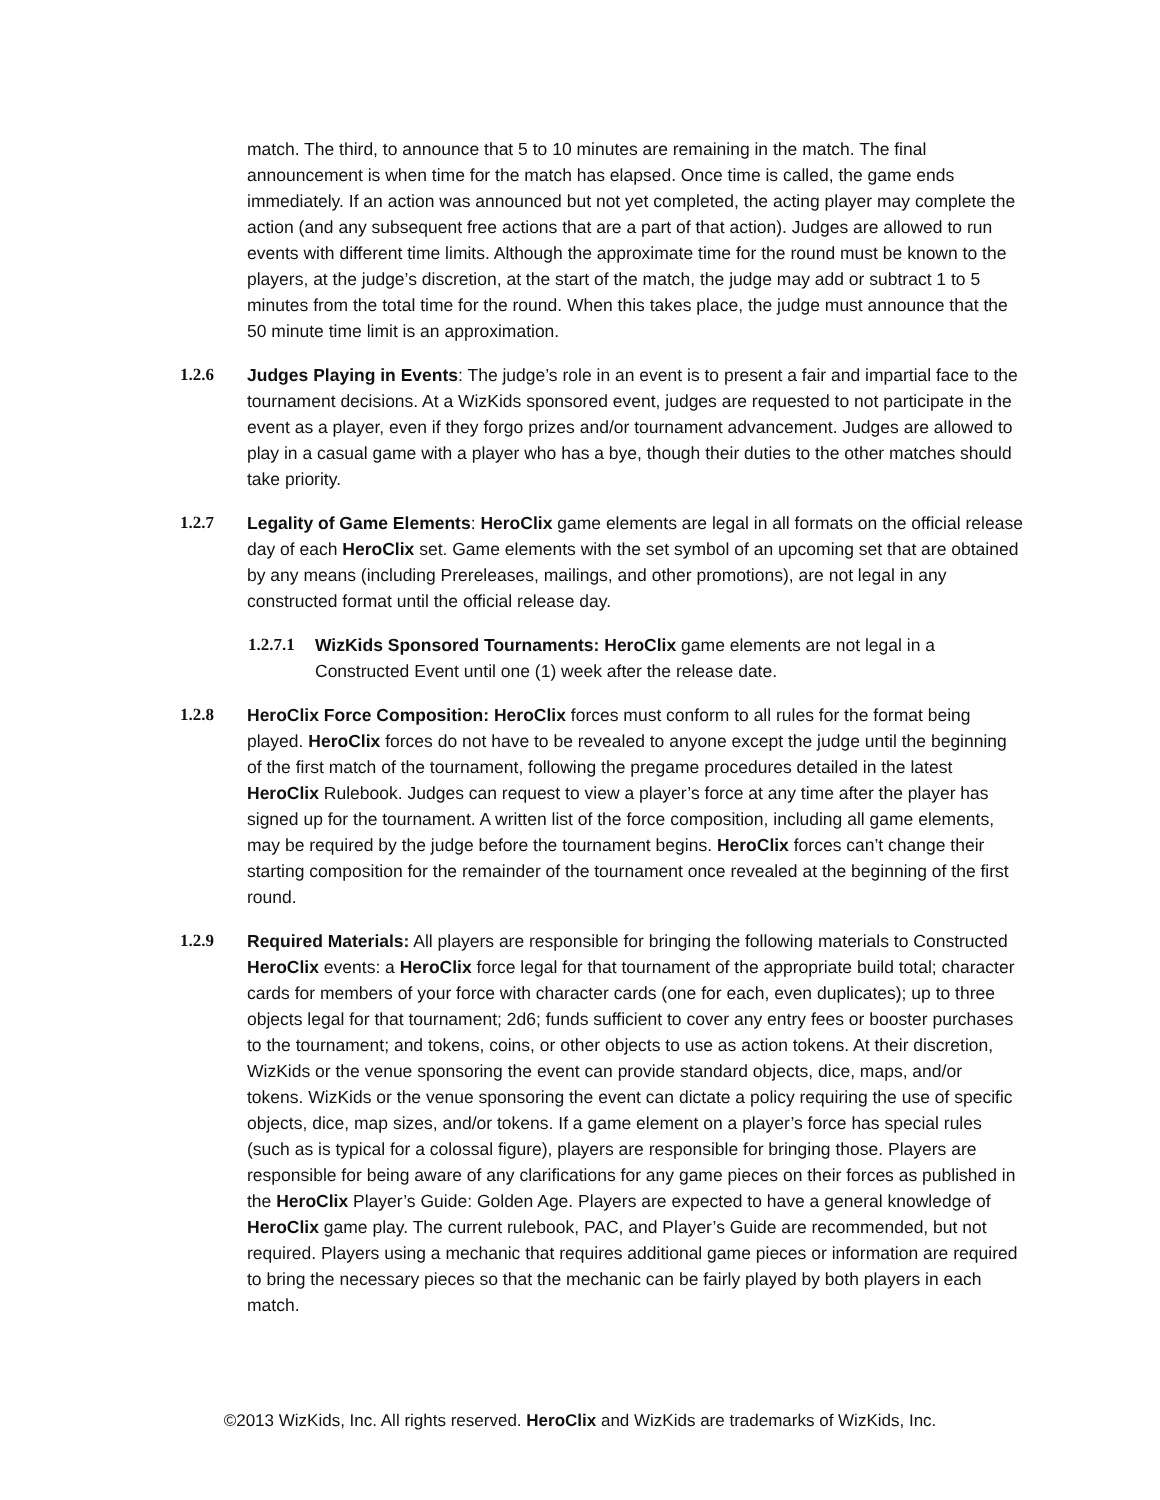match. The third, to announce that 5 to 10 minutes are remaining in the match. The final announcement is when time for the match has elapsed. Once time is called, the game ends immediately. If an action was announced but not yet completed, the acting player may complete the action (and any subsequent free actions that are a part of that action). Judges are allowed to run events with different time limits. Although the approximate time for the round must be known to the players, at the judge’s discretion, at the start of the match, the judge may add or subtract 1 to 5 minutes from the total time for the round. When this takes place, the judge must announce that the 50 minute time limit is an approximation.
1.2.6 Judges Playing in Events: The judge’s role in an event is to present a fair and impartial face to the tournament decisions. At a WizKids sponsored event, judges are requested to not participate in the event as a player, even if they forgo prizes and/or tournament advancement. Judges are allowed to play in a casual game with a player who has a bye, though their duties to the other matches should take priority.
1.2.7 Legality of Game Elements: HeroClix game elements are legal in all formats on the official release day of each HeroClix set. Game elements with the set symbol of an upcoming set that are obtained by any means (including Prereleases, mailings, and other promotions), are not legal in any constructed format until the official release day.
1.2.7.1 WizKids Sponsored Tournaments: HeroClix game elements are not legal in a Constructed Event until one (1) week after the release date.
1.2.8 HeroClix Force Composition: HeroClix forces must conform to all rules for the format being played. HeroClix forces do not have to be revealed to anyone except the judge until the beginning of the first match of the tournament, following the pregame procedures detailed in the latest HeroClix Rulebook. Judges can request to view a player’s force at any time after the player has signed up for the tournament. A written list of the force composition, including all game elements, may be required by the judge before the tournament begins. HeroClix forces can’t change their starting composition for the remainder of the tournament once revealed at the beginning of the first round.
1.2.9 Required Materials: All players are responsible for bringing the following materials to Constructed HeroClix events: a HeroClix force legal for that tournament of the appropriate build total; character cards for members of your force with character cards (one for each, even duplicates); up to three objects legal for that tournament; 2d6; funds sufficient to cover any entry fees or booster purchases to the tournament; and tokens, coins, or other objects to use as action tokens. At their discretion, WizKids or the venue sponsoring the event can provide standard objects, dice, maps, and/or tokens. WizKids or the venue sponsoring the event can dictate a policy requiring the use of specific objects, dice, map sizes, and/or tokens. If a game element on a player’s force has special rules (such as is typical for a colossal figure), players are responsible for bringing those. Players are responsible for being aware of any clarifications for any game pieces on their forces as published in the HeroClix Player’s Guide: Golden Age. Players are expected to have a general knowledge of HeroClix game play. The current rulebook, PAC, and Player’s Guide are recommended, but not required. Players using a mechanic that requires additional game pieces or information are required to bring the necessary pieces so that the mechanic can be fairly played by both players in each match.
©2013 WizKids, Inc. All rights reserved. HeroClix and WizKids are trademarks of WizKids, Inc.